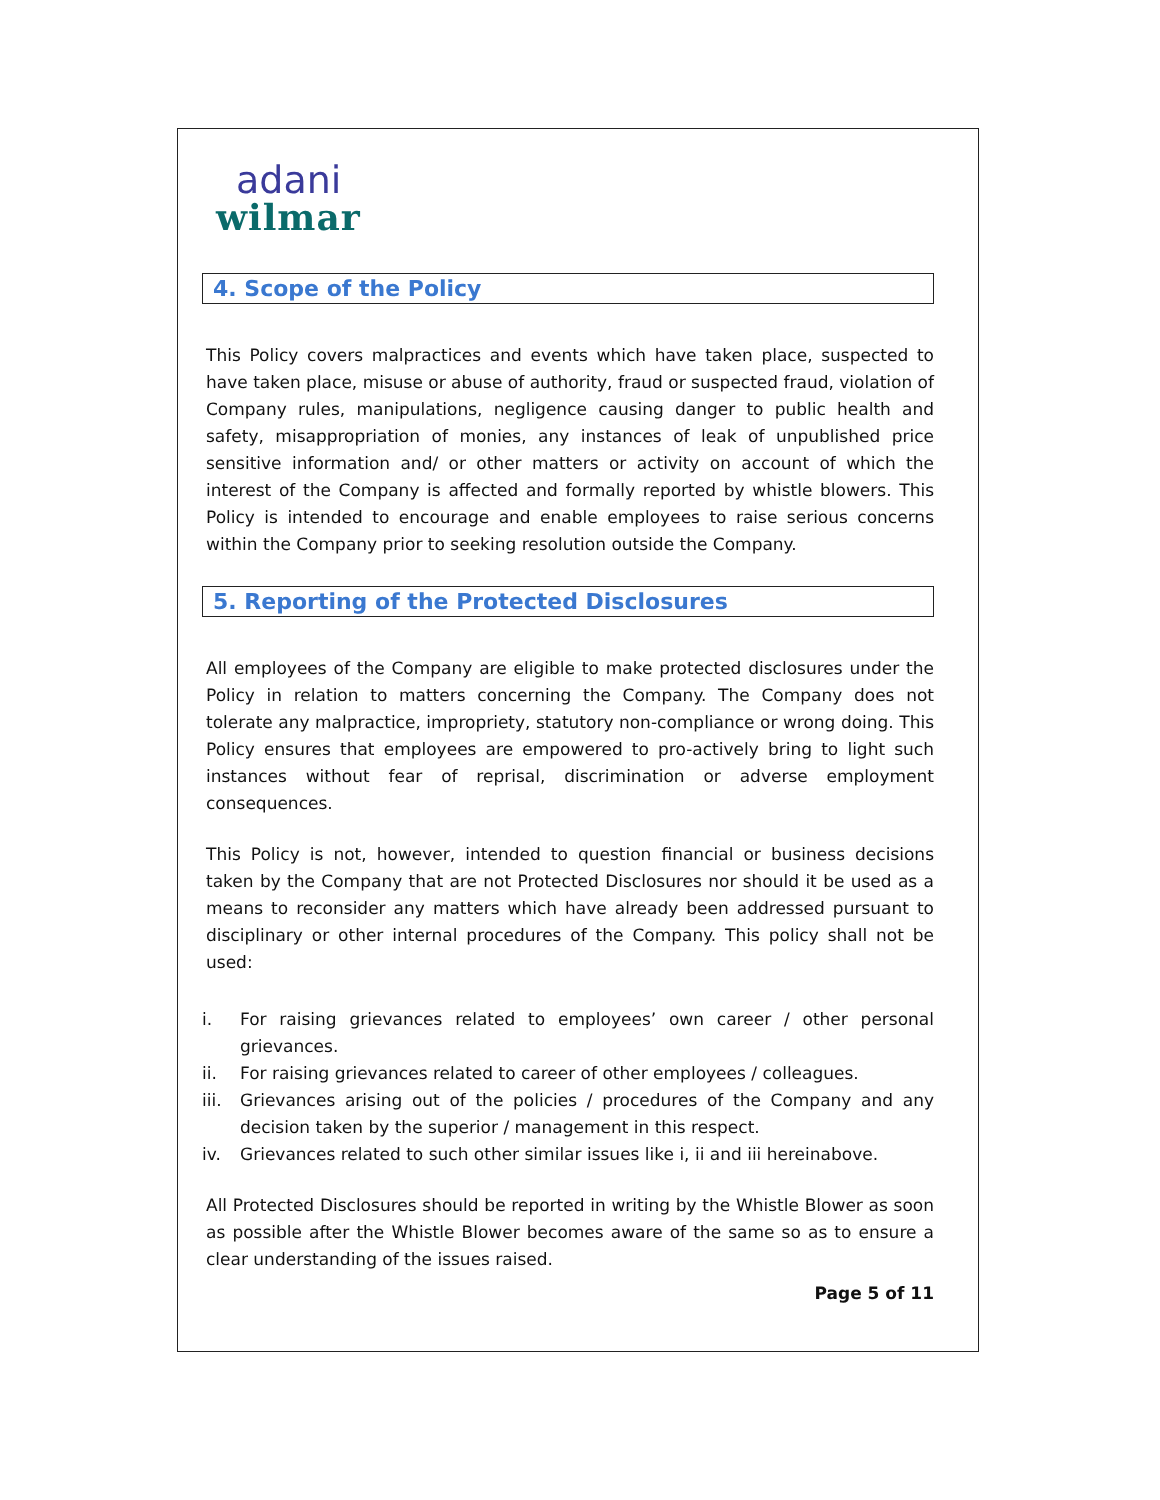adani
wilmar
4. Scope of the Policy
This Policy covers malpractices and events which have taken place, suspected to have taken place, misuse or abuse of authority, fraud or suspected fraud, violation of Company rules, manipulations, negligence causing danger to public health and safety, misappropriation of monies, any instances of leak of unpublished price sensitive information and/ or other matters or activity on account of which the interest of the Company is affected and formally reported by whistle blowers. This Policy is intended to encourage and enable employees to raise serious concerns within the Company prior to seeking resolution outside the Company.
5. Reporting of the Protected Disclosures
All employees of the Company are eligible to make protected disclosures under the Policy in relation to matters concerning the Company. The Company does not tolerate any malpractice, impropriety, statutory non-compliance or wrong doing. This Policy ensures that employees are empowered to pro-actively bring to light such instances without fear of reprisal, discrimination or adverse employment consequences.
This Policy is not, however, intended to question financial or business decisions taken by the Company that are not Protected Disclosures nor should it be used as a means to reconsider any matters which have already been addressed pursuant to disciplinary or other internal procedures of the Company. This policy shall not be used:
i. For raising grievances related to employees’ own career / other personal grievances.
ii. For raising grievances related to career of other employees / colleagues.
iii. Grievances arising out of the policies / procedures of the Company and any decision taken by the superior / management in this respect.
iv. Grievances related to such other similar issues like i, ii and iii hereinabove.
All Protected Disclosures should be reported in writing by the Whistle Blower as soon as possible after the Whistle Blower becomes aware of the same so as to ensure a clear understanding of the issues raised.
Page 5 of 11